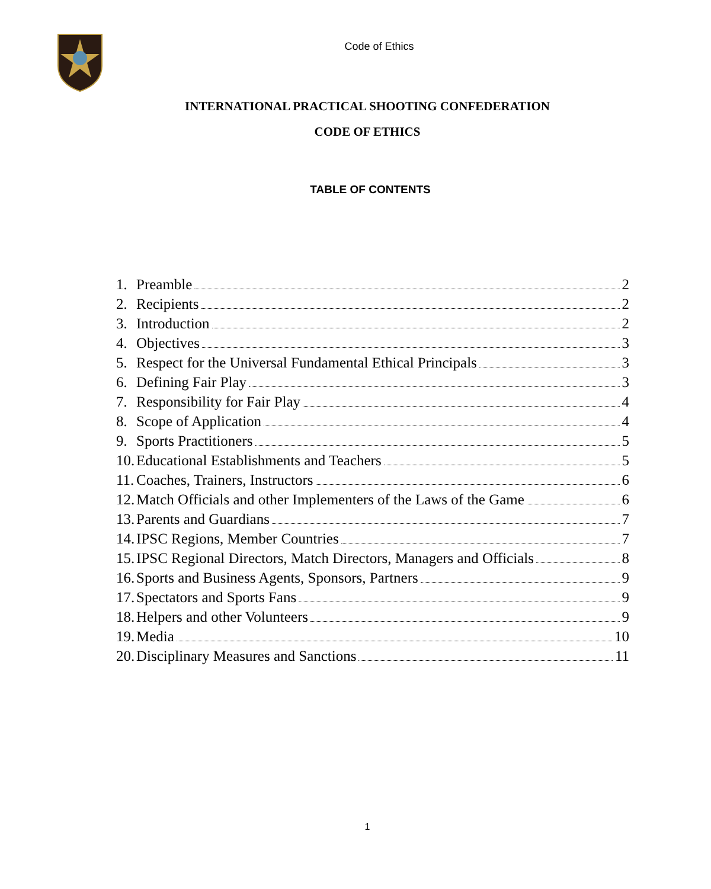Code of Ethics
INTERNATIONAL PRACTICAL SHOOTING CONFEDERATION
CODE OF ETHICS
TABLE OF CONTENTS
1. Preamble 2
2. Recipients 2
3. Introduction 2
4. Objectives 3
5. Respect for the Universal Fundamental Ethical Principals 3
6. Defining Fair Play 3
7. Responsibility for Fair Play 4
8. Scope of Application 4
9. Sports Practitioners 5
10. Educational Establishments and Teachers 5
11. Coaches, Trainers, Instructors 6
12. Match Officials and other Implementers of the Laws of the Game 6
13. Parents and Guardians 7
14. IPSC Regions, Member Countries 7
15. IPSC Regional Directors, Match Directors, Managers and Officials 8
16. Sports and Business Agents, Sponsors, Partners 9
17. Spectators and Sports Fans 9
18. Helpers and other Volunteers 9
19. Media 10
20. Disciplinary Measures and Sanctions 11
1